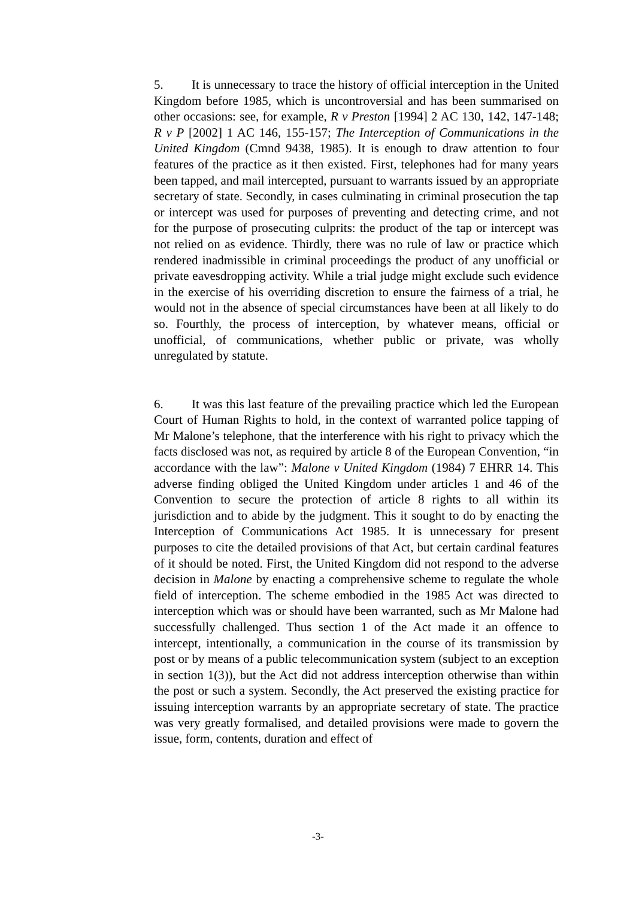5. It is unnecessary to trace the history of official interception in the United Kingdom before 1985, which is uncontroversial and has been summarised on other occasions: see, for example, R v Preston [1994] 2 AC 130, 142, 147-148; R v P [2002] 1 AC 146, 155-157; The Interception of Communications in the United Kingdom (Cmnd 9438, 1985). It is enough to draw attention to four features of the practice as it then existed. First, telephones had for many years been tapped, and mail intercepted, pursuant to warrants issued by an appropriate secretary of state. Secondly, in cases culminating in criminal prosecution the tap or intercept was used for purposes of preventing and detecting crime, and not for the purpose of prosecuting culprits: the product of the tap or intercept was not relied on as evidence. Thirdly, there was no rule of law or practice which rendered inadmissible in criminal proceedings the product of any unofficial or private eavesdropping activity. While a trial judge might exclude such evidence in the exercise of his overriding discretion to ensure the fairness of a trial, he would not in the absence of special circumstances have been at all likely to do so. Fourthly, the process of interception, by whatever means, official or unofficial, of communications, whether public or private, was wholly unregulated by statute.
6. It was this last feature of the prevailing practice which led the European Court of Human Rights to hold, in the context of warranted police tapping of Mr Malone’s telephone, that the interference with his right to privacy which the facts disclosed was not, as required by article 8 of the European Convention, “in accordance with the law”: Malone v United Kingdom (1984) 7 EHRR 14. This adverse finding obliged the United Kingdom under articles 1 and 46 of the Convention to secure the protection of article 8 rights to all within its jurisdiction and to abide by the judgment. This it sought to do by enacting the Interception of Communications Act 1985. It is unnecessary for present purposes to cite the detailed provisions of that Act, but certain cardinal features of it should be noted. First, the United Kingdom did not respond to the adverse decision in Malone by enacting a comprehensive scheme to regulate the whole field of interception. The scheme embodied in the 1985 Act was directed to interception which was or should have been warranted, such as Mr Malone had successfully challenged. Thus section 1 of the Act made it an offence to intercept, intentionally, a communication in the course of its transmission by post or by means of a public telecommunication system (subject to an exception in section 1(3)), but the Act did not address interception otherwise than within the post or such a system. Secondly, the Act preserved the existing practice for issuing interception warrants by an appropriate secretary of state. The practice was very greatly formalised, and detailed provisions were made to govern the issue, form, contents, duration and effect of
-3-